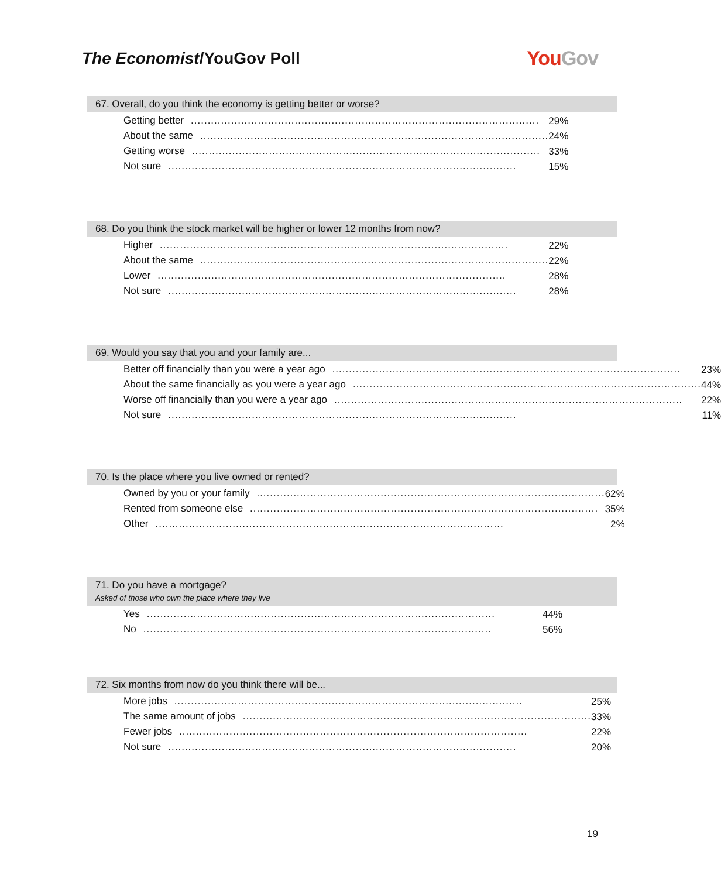The Economist/YouGov Poll
YouGov
67. Overall, do you think the economy is getting better or worse?
| Getting better ........................................................................................................ | 29% |
| About the same ........................................................................................................ | 24% |
| Getting worse ........................................................................................................ | 33% |
| Not sure ........................................................................................................ | 15% |
68. Do you think the stock market will be higher or lower 12 months from now?
| Higher ........................................................................................................ | 22% |
| About the same ........................................................................................................ | 22% |
| Lower ........................................................................................................ | 28% |
| Not sure ........................................................................................................ | 28% |
69. Would you say that you and your family are...
| Better off financially than you were a year ago ........................................................................................................ | 23% |
| About the same financially as you were a year ago ........................................................................................................ | 44% |
| Worse off financially than you were a year ago ........................................................................................................ | 22% |
| Not sure ........................................................................................................ | 11% |
70. Is the place where you live owned or rented?
| Owned by you or your family ........................................................................................................ | 62% |
| Rented from someone else ........................................................................................................ | 35% |
| Other ........................................................................................................ | 2% |
71. Do you have a mortgage?
Asked of those who own the place where they live
| Yes ........................................................................................................ | 44% |
| No ........................................................................................................ | 56% |
72. Six months from now do you think there will be...
| More jobs ........................................................................................................ | 25% |
| The same amount of jobs ........................................................................................................ | 33% |
| Fewer jobs ........................................................................................................ | 22% |
| Not sure ........................................................................................................ | 20% |
19